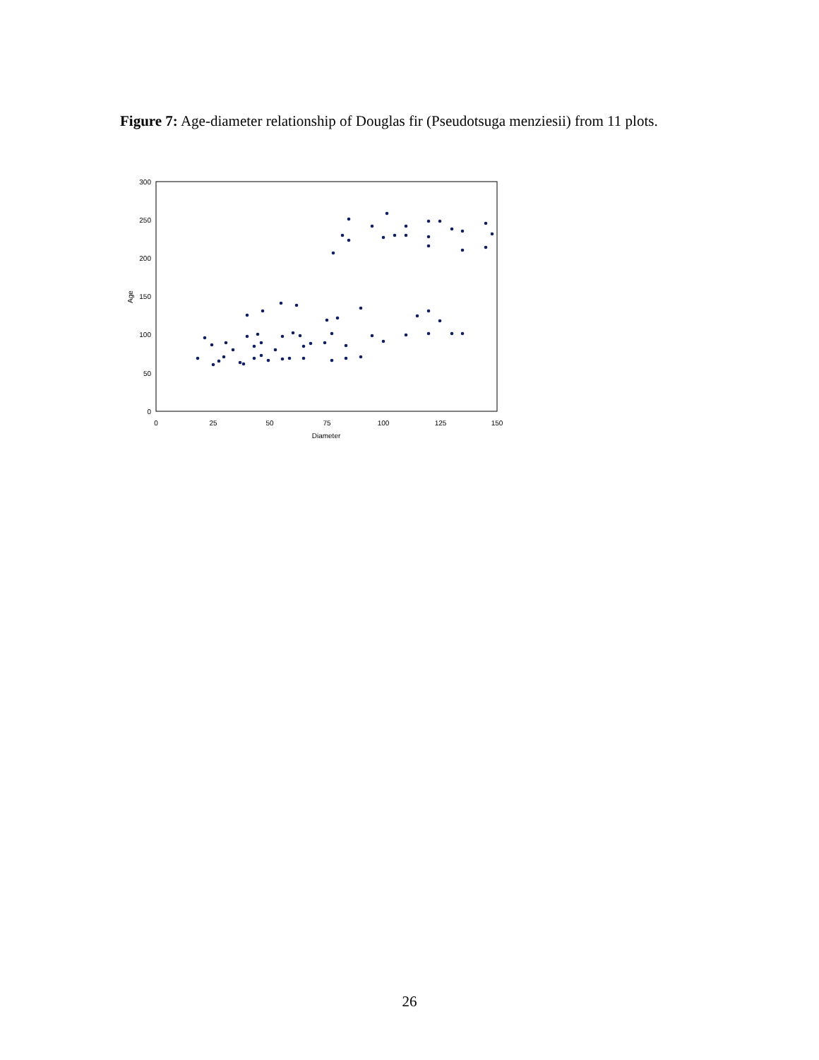Figure 7: Age-diameter relationship of Douglas fir (Pseudotsuga menziesii) from 11 plots.
300
250
200
150
100
50
0
0
25
50
75
100
125
150
Diameter
Age
26